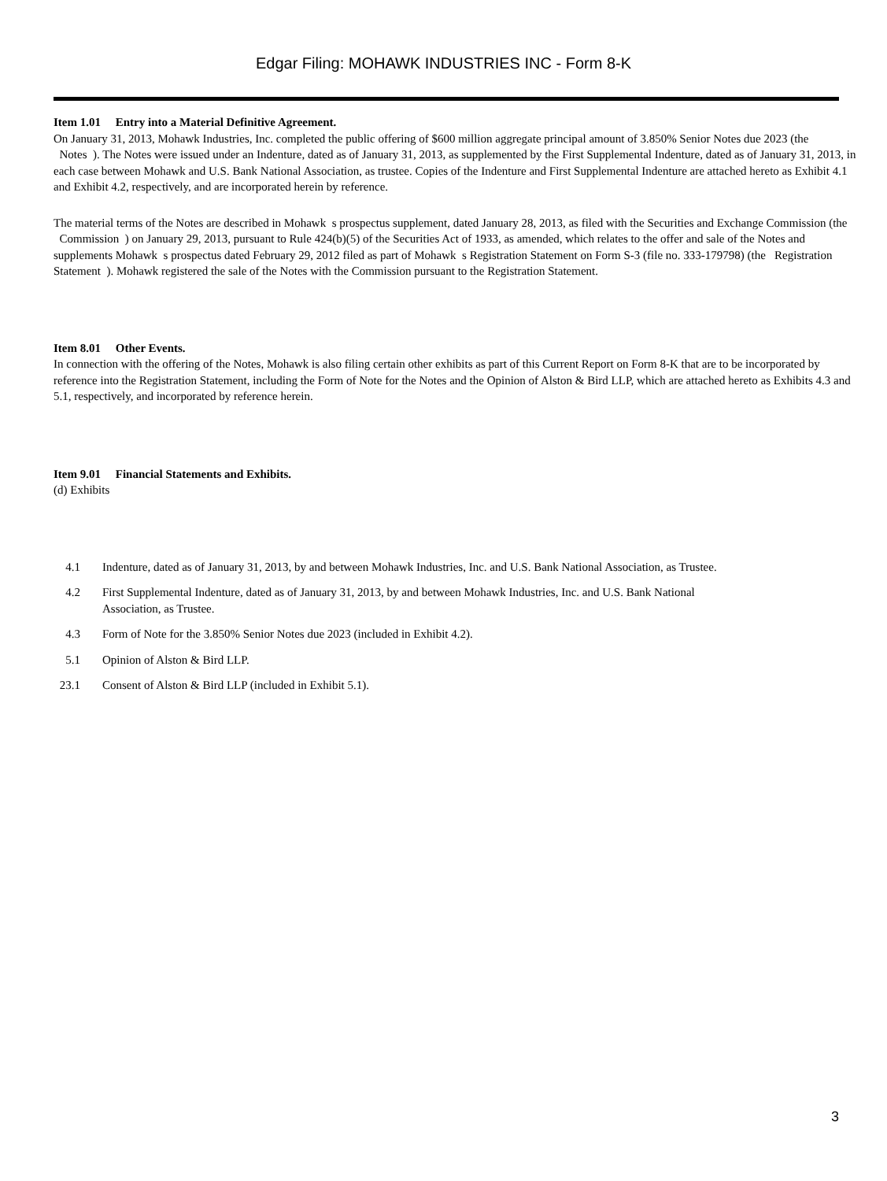Edgar Filing: MOHAWK INDUSTRIES INC - Form 8-K
Item 1.01 Entry into a Material Definitive Agreement.
On January 31, 2013, Mohawk Industries, Inc. completed the public offering of $600 million aggregate principal amount of 3.850% Senior Notes due 2023 (the Notes ). The Notes were issued under an Indenture, dated as of January 31, 2013, as supplemented by the First Supplemental Indenture, dated as of January 31, 2013, in each case between Mohawk and U.S. Bank National Association, as trustee. Copies of the Indenture and First Supplemental Indenture are attached hereto as Exhibit 4.1 and Exhibit 4.2, respectively, and are incorporated herein by reference.
The material terms of the Notes are described in Mohawk s prospectus supplement, dated January 28, 2013, as filed with the Securities and Exchange Commission (the Commission ) on January 29, 2013, pursuant to Rule 424(b)(5) of the Securities Act of 1933, as amended, which relates to the offer and sale of the Notes and supplements Mohawk s prospectus dated February 29, 2012 filed as part of Mohawk s Registration Statement on Form S-3 (file no. 333-179798) (the Registration Statement ). Mohawk registered the sale of the Notes with the Commission pursuant to the Registration Statement.
Item 8.01 Other Events.
In connection with the offering of the Notes, Mohawk is also filing certain other exhibits as part of this Current Report on Form 8-K that are to be incorporated by reference into the Registration Statement, including the Form of Note for the Notes and the Opinion of Alston & Bird LLP, which are attached hereto as Exhibits 4.3 and 5.1, respectively, and incorporated by reference herein.
Item 9.01 Financial Statements and Exhibits.
(d) Exhibits
| 4.1 | Indenture, dated as of January 31, 2013, by and between Mohawk Industries, Inc. and U.S. Bank National Association, as Trustee. |
| 4.2 | First Supplemental Indenture, dated as of January 31, 2013, by and between Mohawk Industries, Inc. and U.S. Bank National Association, as Trustee. |
| 4.3 | Form of Note for the 3.850% Senior Notes due 2023 (included in Exhibit 4.2). |
| 5.1 | Opinion of Alston & Bird LLP. |
| 23.1 | Consent of Alston & Bird LLP (included in Exhibit 5.1). |
3